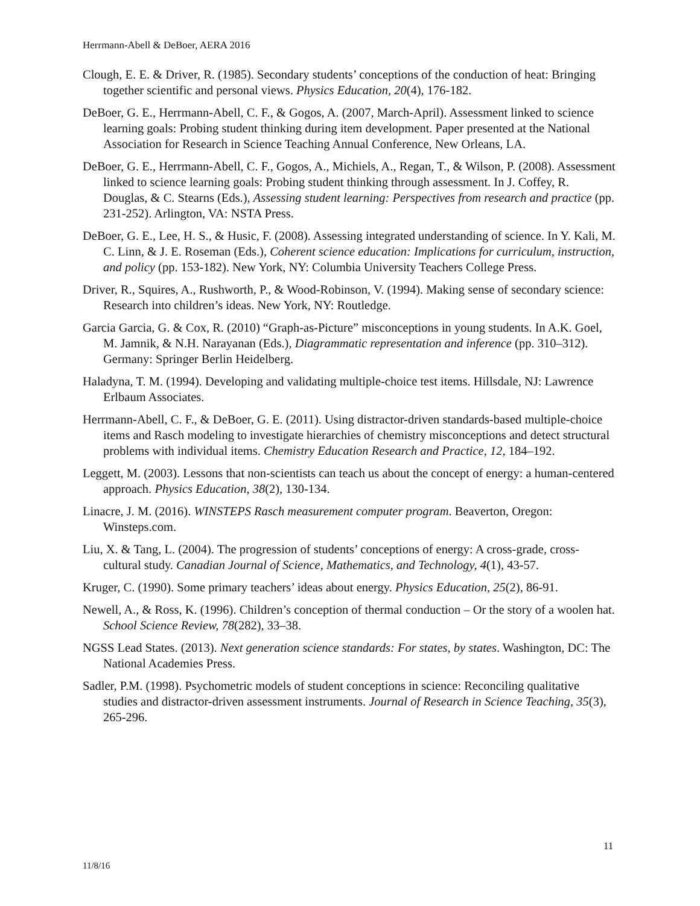Herrmann-Abell & DeBoer, AERA 2016
Clough, E. E. & Driver, R. (1985). Secondary students’ conceptions of the conduction of heat: Bringing together scientific and personal views. Physics Education, 20(4), 176-182.
DeBoer, G. E., Herrmann-Abell, C. F., & Gogos, A. (2007, March-April). Assessment linked to science learning goals: Probing student thinking during item development. Paper presented at the National Association for Research in Science Teaching Annual Conference, New Orleans, LA.
DeBoer, G. E., Herrmann-Abell, C. F., Gogos, A., Michiels, A., Regan, T., & Wilson, P. (2008). Assessment linked to science learning goals: Probing student thinking through assessment. In J. Coffey, R. Douglas, & C. Stearns (Eds.), Assessing student learning: Perspectives from research and practice (pp. 231-252). Arlington, VA: NSTA Press.
DeBoer, G. E., Lee, H. S., & Husic, F. (2008). Assessing integrated understanding of science. In Y. Kali, M. C. Linn, & J. E. Roseman (Eds.), Coherent science education: Implications for curriculum, instruction, and policy (pp. 153-182). New York, NY: Columbia University Teachers College Press.
Driver, R., Squires, A., Rushworth, P., & Wood-Robinson, V. (1994). Making sense of secondary science: Research into children’s ideas. New York, NY: Routledge.
Garcia Garcia, G. & Cox, R. (2010) “Graph-as-Picture” misconceptions in young students. In A.K. Goel, M. Jamnik, & N.H. Narayanan (Eds.), Diagrammatic representation and inference (pp. 310–312). Germany: Springer Berlin Heidelberg.
Haladyna, T. M. (1994). Developing and validating multiple-choice test items. Hillsdale, NJ: Lawrence Erlbaum Associates.
Herrmann-Abell, C. F., & DeBoer, G. E. (2011). Using distractor-driven standards-based multiple-choice items and Rasch modeling to investigate hierarchies of chemistry misconceptions and detect structural problems with individual items. Chemistry Education Research and Practice, 12, 184–192.
Leggett, M. (2003). Lessons that non-scientists can teach us about the concept of energy: a human-centered approach. Physics Education, 38(2), 130-134.
Linacre, J. M. (2016). WINSTEPS Rasch measurement computer program. Beaverton, Oregon: Winsteps.com.
Liu, X. & Tang, L. (2004). The progression of students’ conceptions of energy: A cross-grade, cross-cultural study. Canadian Journal of Science, Mathematics, and Technology, 4(1), 43-57.
Kruger, C. (1990). Some primary teachers’ ideas about energy. Physics Education, 25(2), 86-91.
Newell, A., & Ross, K. (1996). Children’s conception of thermal conduction – Or the story of a woolen hat. School Science Review, 78(282), 33–38.
NGSS Lead States. (2013). Next generation science standards: For states, by states. Washington, DC: The National Academies Press.
Sadler, P.M. (1998). Psychometric models of student conceptions in science: Reconciling qualitative studies and distractor-driven assessment instruments. Journal of Research in Science Teaching, 35(3), 265-296.
11
11/8/16